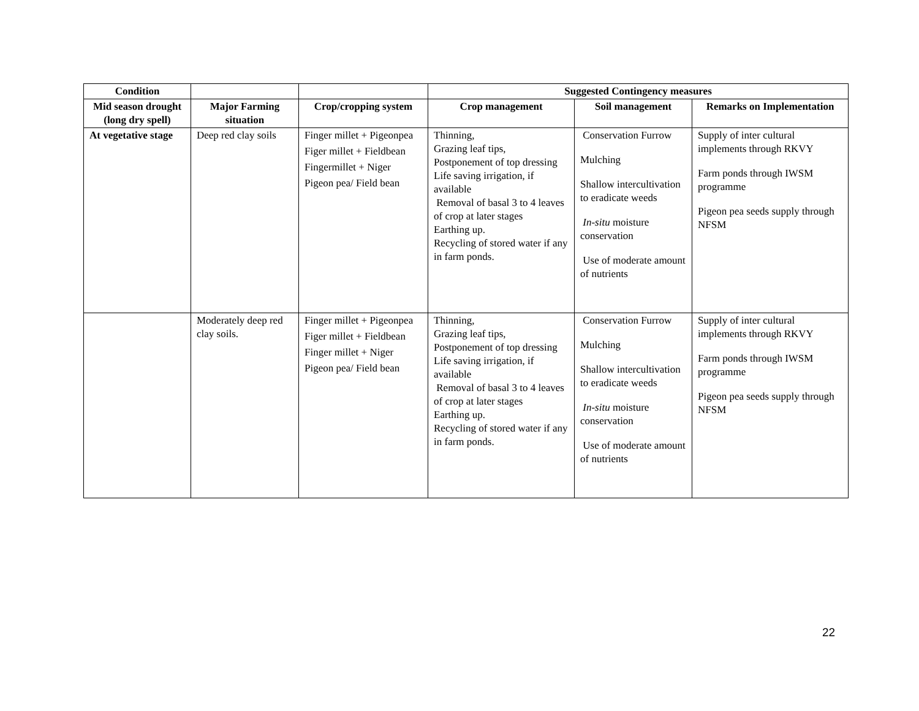| Condition | | | Suggested Contingency measures | | |
| --- | --- | --- | --- | --- | --- |
| Mid season drought (long dry spell) | Major Farming situation | Crop/cropping system | Crop management | Soil management | Remarks on Implementation |
| At vegetative stage | Deep red clay soils | Finger millet + Pigeonpea Figer millet + Fieldbean Fingermillet + Niger Pigeon pea/ Field bean | Thinning, Grazing leaf tips, Postponement of top dressing Life saving irrigation, if available Removal of basal 3 to 4 leaves of crop at later stages Earthing up. Recycling of stored water if any in farm ponds. | Conservation Furrow Mulching Shallow intercultivation to eradicate weeds In-situ moisture conservation Use of moderate amount of nutrients | Supply of inter cultural implements through RKVY Farm ponds through IWSM programme Pigeon pea seeds supply through NFSM |
| | Moderately deep red clay soils. | Finger millet + Pigeonpea Figer millet + Fieldbean Finger millet + Niger Pigeon pea/ Field bean | Thinning, Grazing leaf tips, Postponement of top dressing Life saving irrigation, if available Removal of basal 3 to 4 leaves of crop at later stages Earthing up. Recycling of stored water if any in farm ponds. | Conservation Furrow Mulching Shallow intercultivation to eradicate weeds In-situ moisture conservation Use of moderate amount of nutrients | Supply of inter cultural implements through RKVY Farm ponds through IWSM programme Pigeon pea seeds supply through NFSM |
22